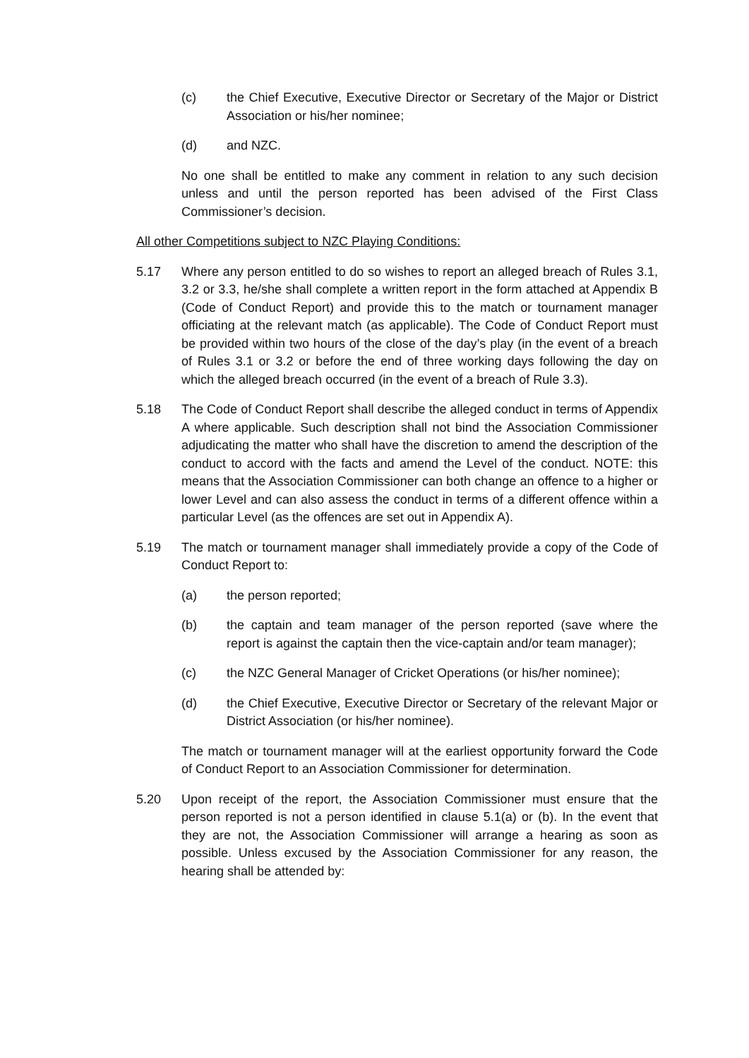(c) the Chief Executive, Executive Director or Secretary of the Major or District Association or his/her nominee;
(d) and NZC.
No one shall be entitled to make any comment in relation to any such decision unless and until the person reported has been advised of the First Class Commissioner’s decision.
All other Competitions subject to NZC Playing Conditions:
5.17 Where any person entitled to do so wishes to report an alleged breach of Rules 3.1, 3.2 or 3.3, he/she shall complete a written report in the form attached at Appendix B (Code of Conduct Report) and provide this to the match or tournament manager officiating at the relevant match (as applicable). The Code of Conduct Report must be provided within two hours of the close of the day’s play (in the event of a breach of Rules 3.1 or 3.2 or before the end of three working days following the day on which the alleged breach occurred (in the event of a breach of Rule 3.3).
5.18 The Code of Conduct Report shall describe the alleged conduct in terms of Appendix A where applicable. Such description shall not bind the Association Commissioner adjudicating the matter who shall have the discretion to amend the description of the conduct to accord with the facts and amend the Level of the conduct. NOTE: this means that the Association Commissioner can both change an offence to a higher or lower Level and can also assess the conduct in terms of a different offence within a particular Level (as the offences are set out in Appendix A).
5.19 The match or tournament manager shall immediately provide a copy of the Code of Conduct Report to:
(a) the person reported;
(b) the captain and team manager of the person reported (save where the report is against the captain then the vice-captain and/or team manager);
(c) the NZC General Manager of Cricket Operations (or his/her nominee);
(d) the Chief Executive, Executive Director or Secretary of the relevant Major or District Association (or his/her nominee).
The match or tournament manager will at the earliest opportunity forward the Code of Conduct Report to an Association Commissioner for determination.
5.20 Upon receipt of the report, the Association Commissioner must ensure that the person reported is not a person identified in clause 5.1(a) or (b). In the event that they are not, the Association Commissioner will arrange a hearing as soon as possible. Unless excused by the Association Commissioner for any reason, the hearing shall be attended by: